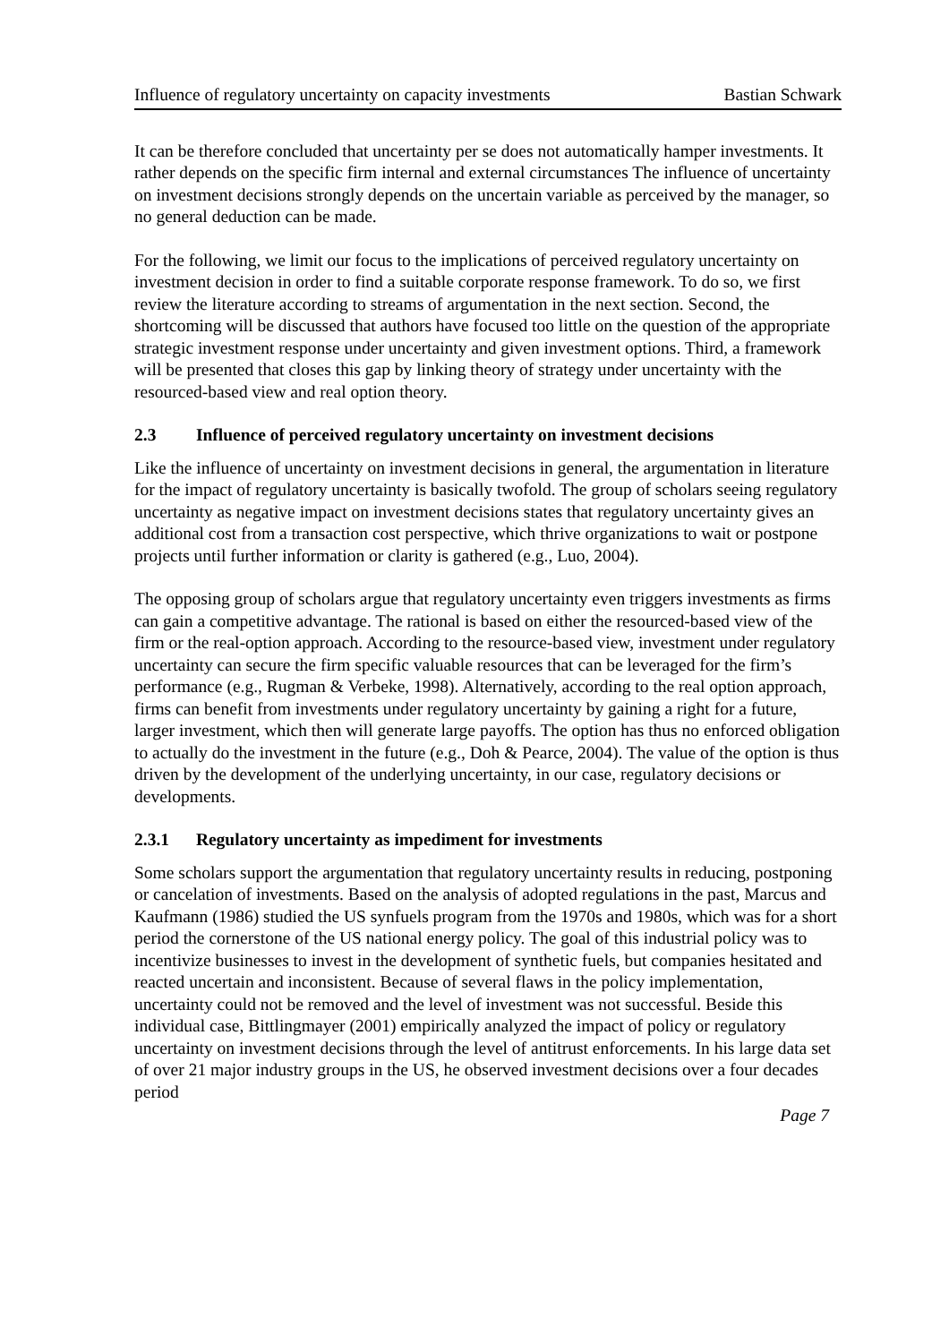Influence of regulatory uncertainty on capacity investments Bastian Schwark
It can be therefore concluded that uncertainty per se does not automatically hamper investments. It rather depends on the specific firm internal and external circumstances The influence of uncertainty on investment decisions strongly depends on the uncertain variable as perceived by the manager, so no general deduction can be made.
For the following, we limit our focus to the implications of perceived regulatory uncertainty on investment decision in order to find a suitable corporate response framework. To do so, we first review the literature according to streams of argumentation in the next section. Second, the shortcoming will be discussed that authors have focused too little on the question of the appropriate strategic investment response under uncertainty and given investment options. Third, a framework will be presented that closes this gap by linking theory of strategy under uncertainty with the resourced-based view and real option theory.
2.3 Influence of perceived regulatory uncertainty on investment decisions
Like the influence of uncertainty on investment decisions in general, the argumentation in literature for the impact of regulatory uncertainty is basically twofold. The group of scholars seeing regulatory uncertainty as negative impact on investment decisions states that regulatory uncertainty gives an additional cost from a transaction cost perspective, which thrive organizations to wait or postpone projects until further information or clarity is gathered (e.g., Luo, 2004).
The opposing group of scholars argue that regulatory uncertainty even triggers investments as firms can gain a competitive advantage. The rational is based on either the resourced-based view of the firm or the real-option approach. According to the resource-based view, investment under regulatory uncertainty can secure the firm specific valuable resources that can be leveraged for the firm’s performance (e.g., Rugman & Verbeke, 1998). Alternatively, according to the real option approach, firms can benefit from investments under regulatory uncertainty by gaining a right for a future, larger investment, which then will generate large payoffs. The option has thus no enforced obligation to actually do the investment in the future (e.g., Doh & Pearce, 2004). The value of the option is thus driven by the development of the underlying uncertainty, in our case, regulatory decisions or developments.
2.3.1 Regulatory uncertainty as impediment for investments
Some scholars support the argumentation that regulatory uncertainty results in reducing, postponing or cancelation of investments. Based on the analysis of adopted regulations in the past, Marcus and Kaufmann (1986) studied the US synfuels program from the 1970s and 1980s, which was for a short period the cornerstone of the US national energy policy. The goal of this industrial policy was to incentivize businesses to invest in the development of synthetic fuels, but companies hesitated and reacted uncertain and inconsistent. Because of several flaws in the policy implementation, uncertainty could not be removed and the level of investment was not successful. Beside this individual case, Bittlingmayer (2001) empirically analyzed the impact of policy or regulatory uncertainty on investment decisions through the level of antitrust enforcements. In his large data set of over 21 major industry groups in the US, he observed investment decisions over a four decades period
Page 7